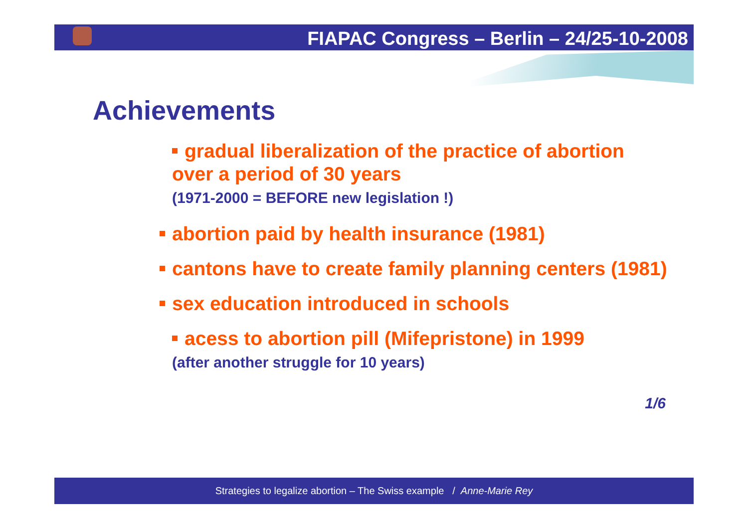FIAPAC Congress – Berlin – 24/25-10-2008
Achievements
gradual liberalization of the practice of abortion over a period of 30 years
(1971-2000 = BEFORE new legislation !)
abortion paid by health insurance (1981)
cantons have to create family planning centers (1981)
sex education introduced in schools
acess to abortion pill (Mifepristone) in 1999
(after another struggle for 10 years)
1/6
Strategies to legalize abortion – The Swiss example / Anne-Marie Rey